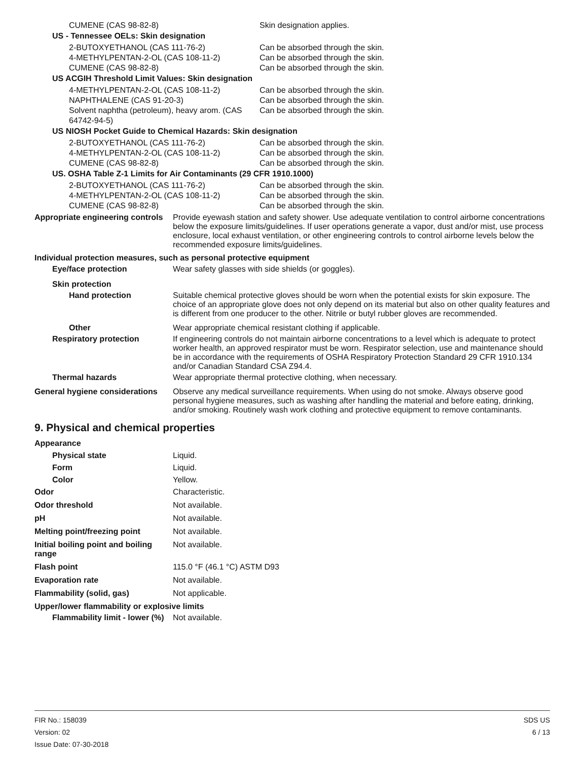CUMENE (CAS 98-82-8) Skin designation applies.
US - Tennessee OELs: Skin designation
2-BUTOXYETHANOL (CAS 111-76-2) Can be absorbed through the skin.
4-METHYLPENTAN-2-OL (CAS 108-11-2) Can be absorbed through the skin.
CUMENE (CAS 98-82-8) Can be absorbed through the skin.
US ACGIH Threshold Limit Values: Skin designation
4-METHYLPENTAN-2-OL (CAS 108-11-2) Can be absorbed through the skin.
NAPHTHALENE (CAS 91-20-3) Can be absorbed through the skin.
Solvent naphtha (petroleum), heavy arom. (CAS 64742-94-5)
Can be absorbed through the skin.
US NIOSH Pocket Guide to Chemical Hazards: Skin designation
2-BUTOXYETHANOL (CAS 111-76-2) Can be absorbed through the skin.
4-METHYLPENTAN-2-OL (CAS 108-11-2) Can be absorbed through the skin.
CUMENE (CAS 98-82-8) Can be absorbed through the skin.
US. OSHA Table Z-1 Limits for Air Contaminants (29 CFR 1910.1000)
2-BUTOXYETHANOL (CAS 111-76-2) Can be absorbed through the skin.
4-METHYLPENTAN-2-OL (CAS 108-11-2) Can be absorbed through the skin.
CUMENE (CAS 98-82-8) Can be absorbed through the skin.
Appropriate engineering controls
Provide eyewash station and safety shower. Use adequate ventilation to control airborne concentrations below the exposure limits/guidelines. If user operations generate a vapor, dust and/or mist, use process enclosure, local exhaust ventilation, or other engineering controls to control airborne levels below the recommended exposure limits/guidelines.
Individual protection measures, such as personal protective equipment
Eye/face protection Wear safety glasses with side shields (or goggles).
Skin protection
Hand protection Suitable chemical protective gloves should be worn when the potential exists for skin exposure. The choice of an appropriate glove does not only depend on its material but also on other quality features and is different from one producer to the other. Nitrile or butyl rubber gloves are recommended.
Other Wear appropriate chemical resistant clothing if applicable.
Respiratory protection If engineering controls do not maintain airborne concentrations to a level which is adequate to protect worker health, an approved respirator must be worn. Respirator selection, use and maintenance should be in accordance with the requirements of OSHA Respiratory Protection Standard 29 CFR 1910.134 and/or Canadian Standard CSA Z94.4.
Thermal hazards Wear appropriate thermal protective clothing, when necessary.
General hygiene considerations
Observe any medical surveillance requirements. When using do not smoke. Always observe good personal hygiene measures, such as washing after handling the material and before eating, drinking, and/or smoking. Routinely wash work clothing and protective equipment to remove contaminants.
9. Physical and chemical properties
Appearance
Physical state Liquid.
Form Liquid.
Color Yellow.
Odor Characteristic.
Odor threshold Not available.
pH Not available.
Melting point/freezing point Not available.
Initial boiling point and boiling range
Not available.
Flash point 115.0 °F (46.1 °C) ASTM D93
Evaporation rate Not available.
Flammability (solid, gas) Not applicable.
Upper/lower flammability or explosive limits
Flammability limit - lower (%)
Not available.
FIR No.: 158039
Version: 02
Issue Date: 07-30-2018
SDS US
6 / 13